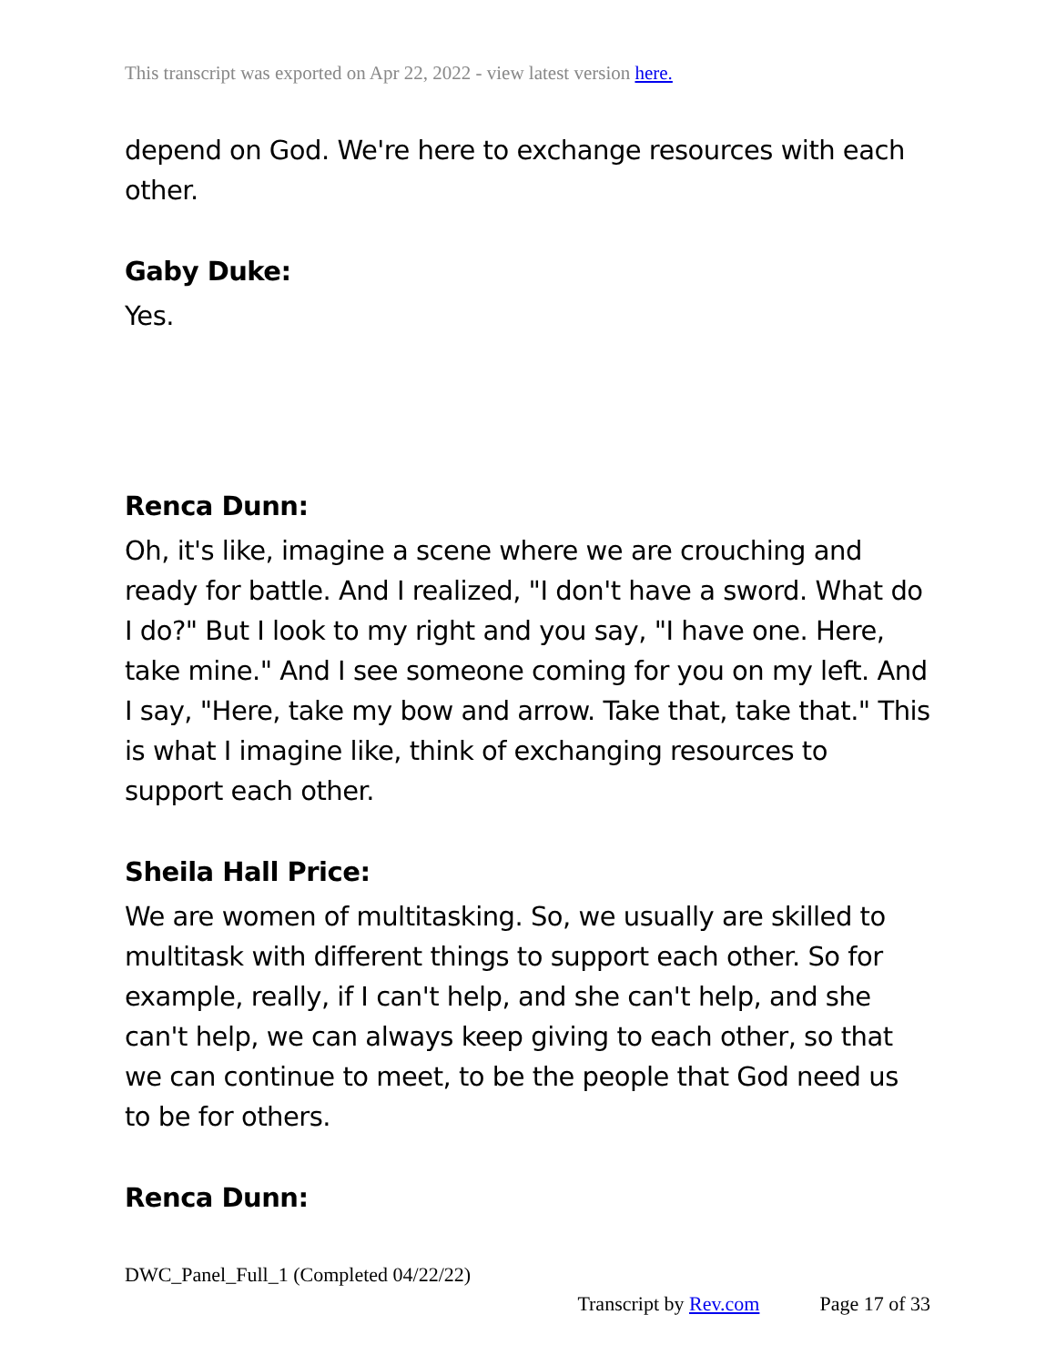This transcript was exported on Apr 22, 2022 - view latest version here.
depend on God. We're here to exchange resources with each other.
Gaby Duke:
Yes.
Renca Dunn:
Oh, it's like, imagine a scene where we are crouching and ready for battle. And I realized, "I don't have a sword. What do I do?" But I look to my right and you say, "I have one. Here, take mine." And I see someone coming for you on my left. And I say, "Here, take my bow and arrow. Take that, take that." This is what I imagine like, think of exchanging resources to support each other.
Sheila Hall Price:
We are women of multitasking. So, we usually are skilled to multitask with different things to support each other. So for example, really, if I can't help, and she can't help, and she can't help, we can always keep giving to each other, so that we can continue to meet, to be the people that God need us to be for others.
Renca Dunn:
DWC_Panel_Full_1 (Completed 04/22/22)
Transcript by Rev.com Page 17 of 33